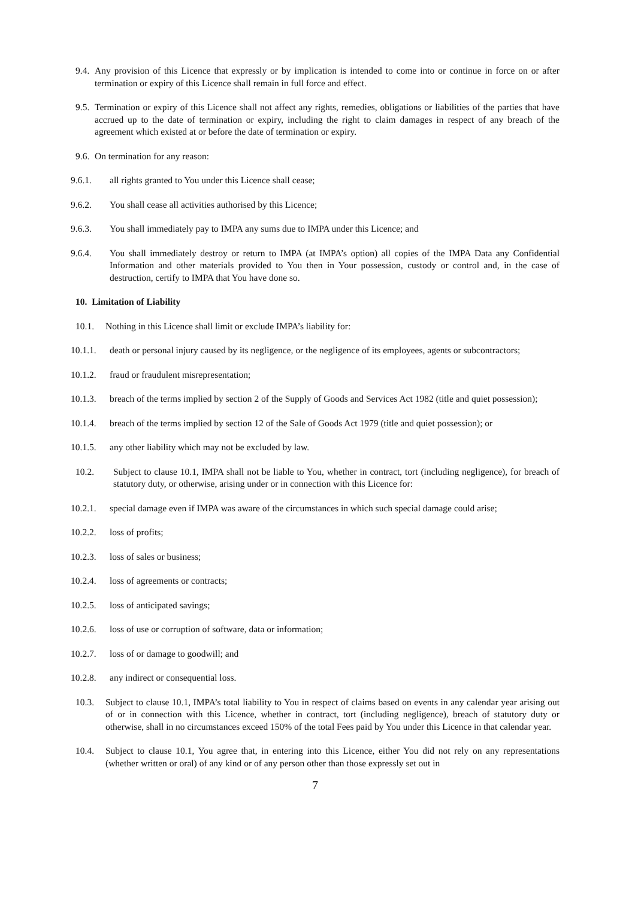9.4. Any provision of this Licence that expressly or by implication is intended to come into or continue in force on or after termination or expiry of this Licence shall remain in full force and effect.
9.5. Termination or expiry of this Licence shall not affect any rights, remedies, obligations or liabilities of the parties that have accrued up to the date of termination or expiry, including the right to claim damages in respect of any breach of the agreement which existed at or before the date of termination or expiry.
9.6. On termination for any reason:
9.6.1. all rights granted to You under this Licence shall cease;
9.6.2. You shall cease all activities authorised by this Licence;
9.6.3. You shall immediately pay to IMPA any sums due to IMPA under this Licence; and
9.6.4. You shall immediately destroy or return to IMPA (at IMPA’s option) all copies of the IMPA Data any Confidential Information and other materials provided to You then in Your possession, custody or control and, in the case of destruction, certify to IMPA that You have done so.
10. Limitation of Liability
10.1. Nothing in this Licence shall limit or exclude IMPA’s liability for:
10.1.1. death or personal injury caused by its negligence, or the negligence of its employees, agents or subcontractors;
10.1.2. fraud or fraudulent misrepresentation;
10.1.3. breach of the terms implied by section 2 of the Supply of Goods and Services Act 1982 (title and quiet possession);
10.1.4. breach of the terms implied by section 12 of the Sale of Goods Act 1979 (title and quiet possession); or
10.1.5. any other liability which may not be excluded by law.
10.2. Subject to clause 10.1, IMPA shall not be liable to You, whether in contract, tort (including negligence), for breach of statutory duty, or otherwise, arising under or in connection with this Licence for:
10.2.1. special damage even if IMPA was aware of the circumstances in which such special damage could arise;
10.2.2. loss of profits;
10.2.3. loss of sales or business;
10.2.4. loss of agreements or contracts;
10.2.5. loss of anticipated savings;
10.2.6. loss of use or corruption of software, data or information;
10.2.7. loss of or damage to goodwill; and
10.2.8. any indirect or consequential loss.
10.3. Subject to clause 10.1, IMPA’s total liability to You in respect of claims based on events in any calendar year arising out of or in connection with this Licence, whether in contract, tort (including negligence), breach of statutory duty or otherwise, shall in no circumstances exceed 150% of the total Fees paid by You under this Licence in that calendar year.
10.4. Subject to clause 10.1, You agree that, in entering into this Licence, either You did not rely on any representations (whether written or oral) of any kind or of any person other than those expressly set out in
7